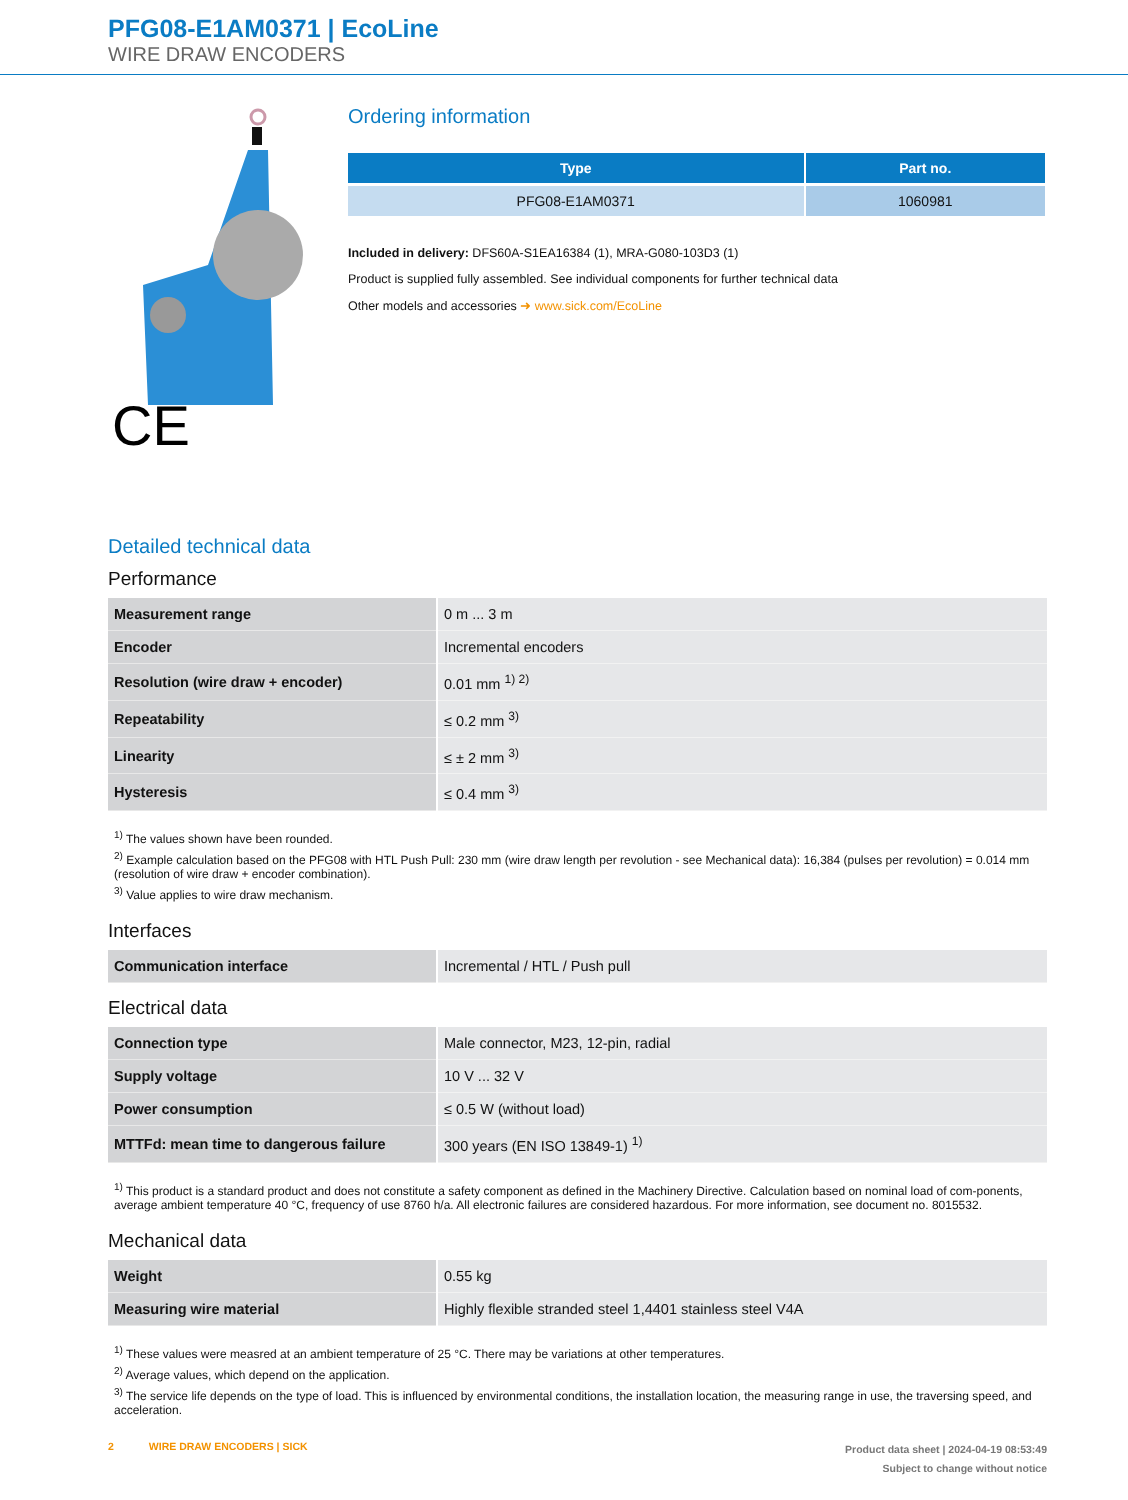PFG08-E1AM0371 | EcoLine
WIRE DRAW ENCODERS
CE
Ordering information
| Type | Part no. |
| --- | --- |
| PFG08-E1AM0371 | 1060981 |
Included in delivery: DFS60A-S1EA16384 (1), MRA-G080-103D3 (1)
Product is supplied fully assembled. See individual components for further technical data
Other models and accessories ➜ www.sick.com/EcoLine
Detailed technical data
Performance
| Measurement range | 0 m ... 3 m |
| Encoder | Incremental encoders |
| Resolution (wire draw + encoder) | 0.01 mm <sup>1) 2)</sup> |
| Repeatability | ≤ 0.2 mm <sup>3)</sup> |
| Linearity | ≤ ± 2 mm <sup>3)</sup> |
| Hysteresis | ≤ 0.4 mm <sup>3)</sup> |
<sup>1)</sup> The values shown have been rounded.
<sup>2)</sup> Example calculation based on the PFG08 with HTL Push Pull: 230 mm (wire draw length per revolution - see Mechanical data): 16,384 (pulses per revolution) = 0.014 mm (resolution of wire draw + encoder combination).
<sup>3)</sup> Value applies to wire draw mechanism.
Interfaces
| Communication interface | Incremental / HTL / Push pull |
Electrical data
| Connection type | Male connector, M23, 12-pin, radial |
| Supply voltage | 10 V ... 32 V |
| Power consumption | ≤ 0.5 W (without load) |
| MTTFd: mean time to dangerous failure | 300 years (EN ISO 13849-1) <sup>1)</sup> |
<sup>1)</sup> This product is a standard product and does not constitute a safety component as defined in the Machinery Directive. Calculation based on nominal load of com-ponents, average ambient temperature 40 °C, frequency of use 8760 h/a. All electronic failures are considered hazardous. For more information, see document no. 8015532.
Mechanical data
| Weight | 0.55 kg |
| Measuring wire material | Highly flexible stranded steel 1,4401 stainless steel V4A |
<sup>1)</sup> These values were measred at an ambient temperature of 25 °C. There may be variations at other temperatures.
<sup>2)</sup> Average values, which depend on the application.
<sup>3)</sup> The service life depends on the type of load. This is influenced by environmental conditions, the installation location, the measuring range in use, the traversing speed, and acceleration.
2 WIRE DRAW ENCODERS | SICK
Product data sheet | 2024-04-19 08:53:49
Subject to change without notice